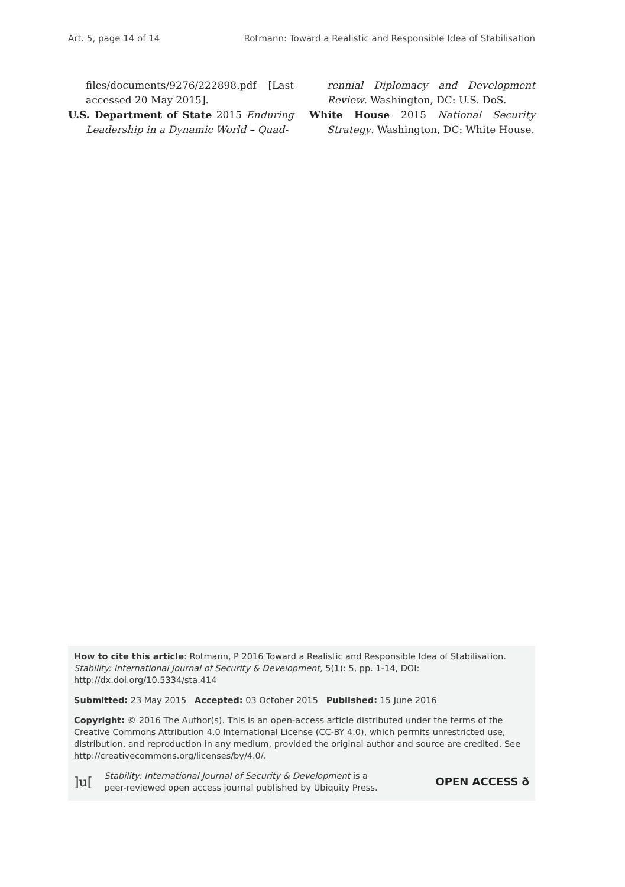Art. 5, page 14 of 14 Rotmann: Toward a Realistic and Responsible Idea of Stabilisation
files/documents/9276/222898.pdf [Last accessed 20 May 2015].
U.S. Department of State 2015 Enduring Leadership in a Dynamic World – Quad-
rennial Diplomacy and Development Review. Washington, DC: U.S. DoS.
White House 2015 National Security Strategy. Washington, DC: White House.
How to cite this article: Rotmann, P 2016 Toward a Realistic and Responsible Idea of Stabilisation. Stability: International Journal of Security & Development, 5(1): 5, pp. 1-14, DOI: http://dx.doi.org/10.5334/sta.414
Submitted: 23 May 2015 Accepted: 03 October 2015 Published: 15 June 2016
Copyright: © 2016 The Author(s). This is an open-access article distributed under the terms of the Creative Commons Attribution 4.0 International License (CC-BY 4.0), which permits unrestricted use, distribution, and reproduction in any medium, provided the original author and source are credited. See http://creativecommons.org/licenses/by/4.0/.
]u[Stability: International Journal of Security & Development is a
peer-reviewed open access journal published by Ubiquity Press. OPEN ACCESS ð